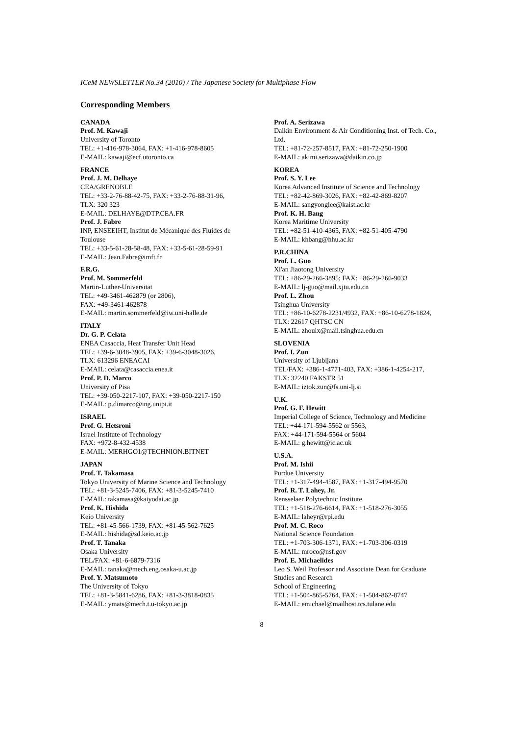ICeM NEWSLETTER No.34 (2010) / The Japanese Society for Multiphase Flow
Corresponding Members
CANADA
Prof. M. Kawaji
University of Toronto
TEL: +1-416-978-3064, FAX: +1-416-978-8605
E-MAIL: kawaji@ecf.utoronto.ca
FRANCE
Prof. J. M. Delhaye
CEA/GRENOBLE
TEL: +33-2-76-88-42-75, FAX: +33-2-76-88-31-96,
TLX: 320 323
E-MAIL: DELHAYE@DTP.CEA.FR
Prof. J. Fabre
INP, ENSEEIHT, Institut de Mécanique des Fluides de Toulouse
TEL: +33-5-61-28-58-48, FAX: +33-5-61-28-59-91
E-MAIL: Jean.Fabre@imft.fr
F.R.G.
Prof. M. Sommerfeld
Martin-Luther-Universitat
TEL: +49-3461-462879 (or 2806),
FAX: +49-3461-462878
E-MAIL: martin.sommerfeld@iw.uni-halle.de
ITALY
Dr. G. P. Celata
ENEA Casaccia, Heat Transfer Unit Head
TEL: +39-6-3048-3905, FAX: +39-6-3048-3026,
TLX: 613296 ENEACAI
E-MAIL: celata@casaccia.enea.it
Prof. P. D. Marco
University of Pisa
TEL: +39-050-2217-107, FAX: +39-050-2217-150
E-MAIL: p.dimarco@ing.unipi.it
ISRAEL
Prof. G. Hetsroni
Israel Institute of Technology
FAX: +972-8-432-4538
E-MAIL: MERHGO1@TECHNION.BITNET
JAPAN
Prof. T. Takamasa
Tokyo University of Marine Science and Technology
TEL: +81-3-5245-7406, FAX: +81-3-5245-7410
E-MAIL: takamasa@kaiyodai.ac.jp
Prof. K. Hishida
Keio University
TEL: +81-45-566-1739, FAX: +81-45-562-7625
E-MAIL: hishida@sd.keio.ac.jp
Prof. T. Tanaka
Osaka University
TEL/FAX: +81-6-6879-7316
E-MAIL: tanaka@mech.eng.osaka-u.ac.jp
Prof. Y. Matsumoto
The University of Tokyo
TEL: +81-3-5841-6286, FAX: +81-3-3818-0835
E-MAIL: ymats@mech.t.u-tokyo.ac.jp
Prof. A. Serizawa
Daikin Environment & Air Conditioning Inst. of Tech. Co., Ltd.
TEL: +81-72-257-8517, FAX: +81-72-250-1900
E-MAIL: akimi.serizawa@daikin.co.jp
KOREA
Prof. S. Y. Lee
Korea Advanced Institute of Science and Technology
TEL: +82-42-869-3026, FAX: +82-42-869-8207
E-MAIL: sangyonglee@kaist.ac.kr
Prof. K. H. Bang
Korea Maritime University
TEL: +82-51-410-4365, FAX: +82-51-405-4790
E-MAIL: khbang@hhu.ac.kr
P.R.CHINA
Prof. L. Guo
Xi'an Jiaotong University
TEL: +86-29-266-3895; FAX: +86-29-266-9033
E-MAIL: lj-guo@mail.xjtu.edu.cn
Prof. L. Zhou
Tsinghua University
TEL: +86-10-6278-2231/4932, FAX: +86-10-6278-1824,
TLX: 22617 QHTSC CN
E-MAIL: zhoulx@mail.tsinghua.edu.cn
SLOVENIA
Prof. I. Zun
University of Ljubljana
TEL/FAX: +386-1-4771-403, FAX: +386-1-4254-217,
TLX: 32240 FAKSTR 51
E-MAIL: iztok.zun@fs.uni-lj.si
U.K.
Prof. G. F. Hewitt
Imperial College of Science, Technology and Medicine
TEL: +44-171-594-5562 or 5563,
FAX: +44-171-594-5564 or 5604
E-MAIL: g.hewitt@ic.ac.uk
U.S.A.
Prof. M. Ishii
Purdue University
TEL: +1-317-494-4587, FAX: +1-317-494-9570
Prof. R. T. Lahey, Jr.
Rensselaer Polytechnic Institute
TEL: +1-518-276-6614, FAX: +1-518-276-3055
E-MAIL: laheyr@rpi.edu
Prof. M. C. Roco
National Science Foundation
TEL: +1-703-306-1371, FAX: +1-703-306-0319
E-MAIL: mroco@nsf.gov
Prof. E. Michaelides
Leo S. Weil Professor and Associate Dean for Graduate Studies and Research
School of Engineering
TEL: +1-504-865-5764, FAX: +1-504-862-8747
E-MAIL: emichael@mailhost.tcs.tulane.edu
8